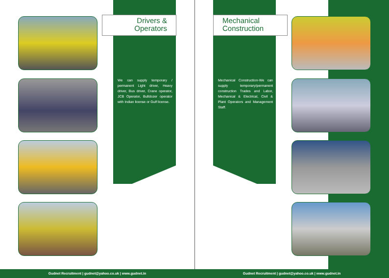Drivers &
Operators
We can supply temporary / permanent Light driver, Heavy driver, Bus driver, Crane operator, JCB Operator, Bulldozer operator with Indian license or Gulf license.
Gudnet Recruitment | gudnet@yahoo.co.uk | www.gudnet.in
Mechanical
Construction
Mechanical Construction-We can supply temporary/permanent construction Trades and Labor, Mechanical & Electrical, Civil & Plant Operators and Management Staff.
Gudnet Recruitment | gudnet@yahoo.co.uk | www.gudnet.in